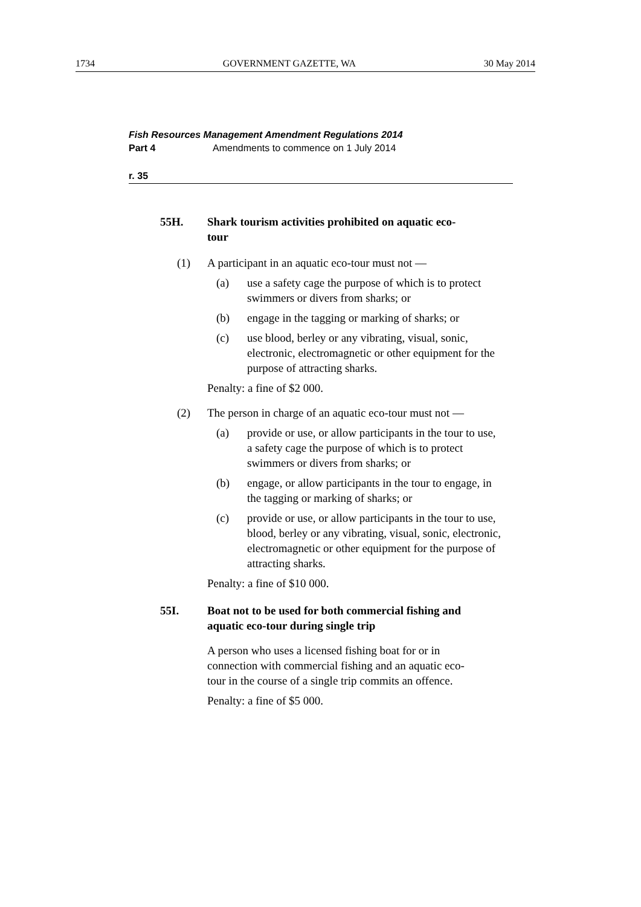1734 GOVERNMENT GAZETTE, WA 30 May 2014
Fish Resources Management Amendment Regulations 2014
Part 4 Amendments to commence on 1 July 2014
r. 35
55H. Shark tourism activities prohibited on aquatic eco-tour
(1) A participant in an aquatic eco-tour must not —
(a) use a safety cage the purpose of which is to protect swimmers or divers from sharks; or
(b) engage in the tagging or marking of sharks; or
(c) use blood, berley or any vibrating, visual, sonic, electronic, electromagnetic or other equipment for the purpose of attracting sharks.
Penalty: a fine of $2 000.
(2) The person in charge of an aquatic eco-tour must not —
(a) provide or use, or allow participants in the tour to use, a safety cage the purpose of which is to protect swimmers or divers from sharks; or
(b) engage, or allow participants in the tour to engage, in the tagging or marking of sharks; or
(c) provide or use, or allow participants in the tour to use, blood, berley or any vibrating, visual, sonic, electronic, electromagnetic or other equipment for the purpose of attracting sharks.
Penalty: a fine of $10 000.
55I. Boat not to be used for both commercial fishing and aquatic eco-tour during single trip
A person who uses a licensed fishing boat for or in connection with commercial fishing and an aquatic eco-tour in the course of a single trip commits an offence.
Penalty: a fine of $5 000.